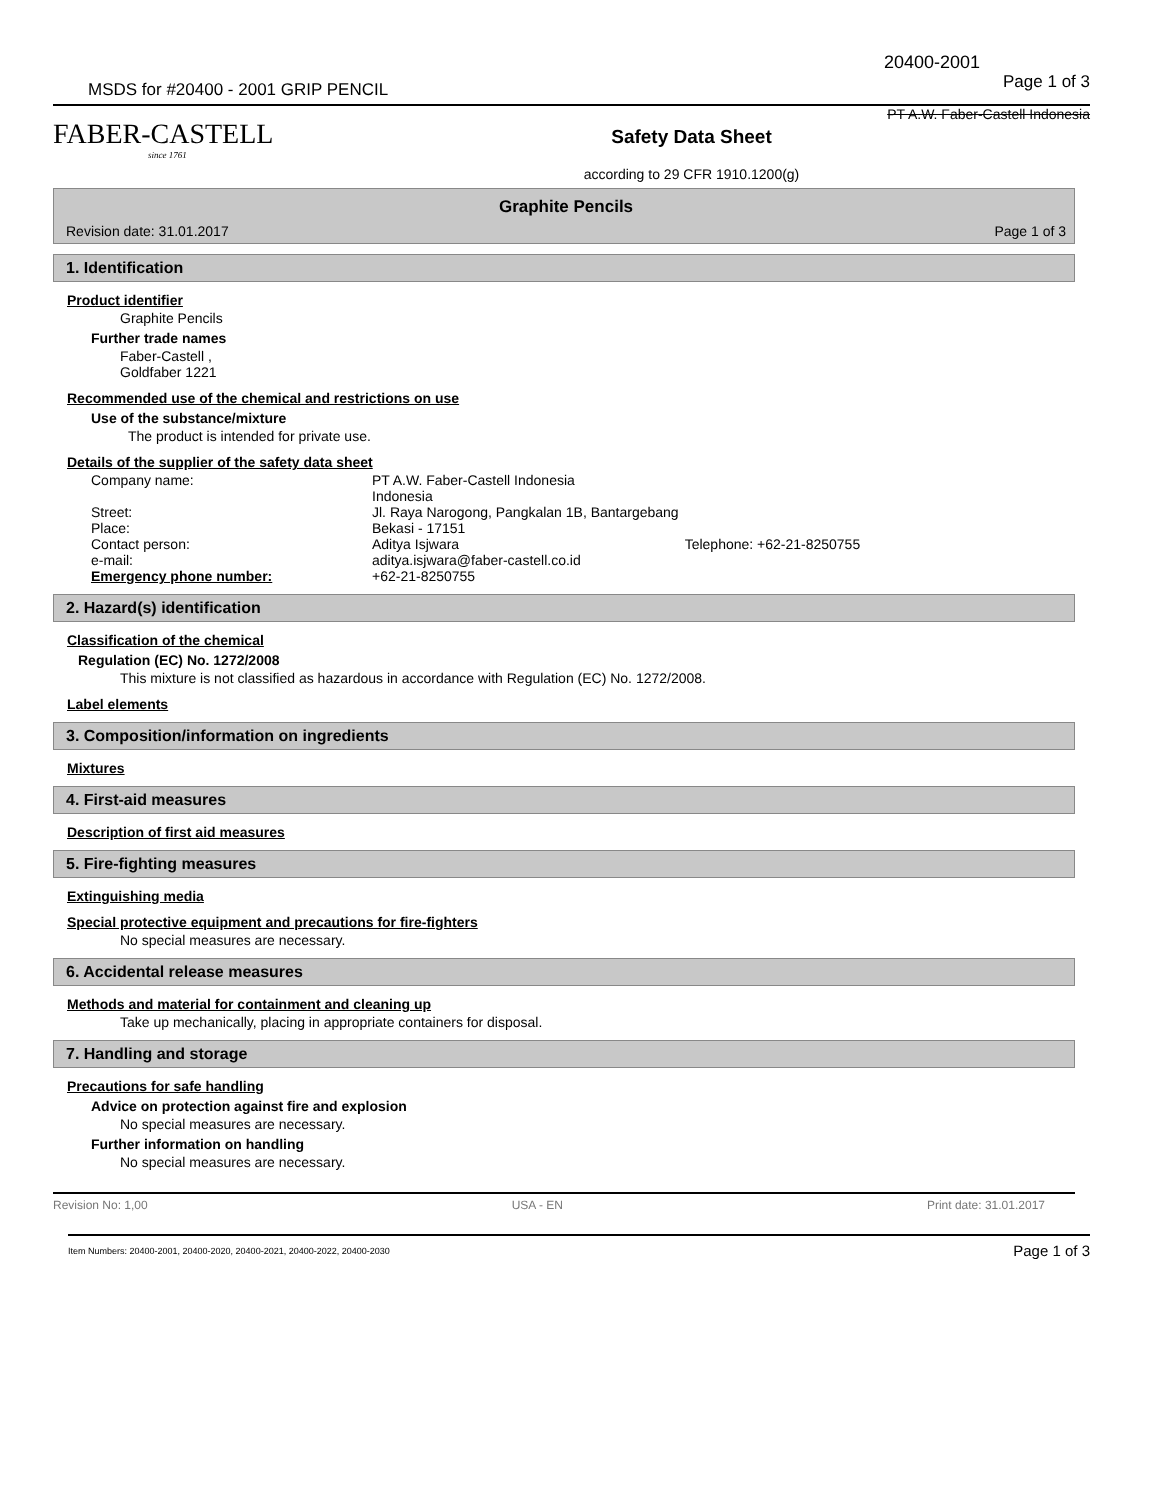20400-2001
MSDS for #20400 - 2001 GRIP PENCIL Page 1 of 3
FABER-CASTELL
since 1761
PT A.W. Faber-Castell Indonesia
Safety Data Sheet
according to 29 CFR 1910.1200(g)
Graphite Pencils
Revision date: 31.01.2017 Page 1 of 3
1. Identification
Product identifier
Graphite Pencils
Further trade names
Faber-Castell ,
Goldfaber 1221
Recommended use of the chemical and restrictions on use
Use of the substance/mixture
The product is intended for private use.
Details of the supplier of the safety data sheet
| Company name: | PT A.W. Faber-Castell Indonesia Indonesia | |
| Street: Place: | Jl. Raya Narogong, Pangkalan 1B, Bantargebang Bekasi - 17151 | |
| Contact person: e-mail: | Aditya Isjwara aditya.isjwara@faber-castell.co.id | Telephone: +62-21-8250755 |
| Emergency phone number: | +62-21-8250755 | |
2. Hazard(s) identification
Classification of the chemical
Regulation (EC) No. 1272/2008
This mixture is not classified as hazardous in accordance with Regulation (EC) No. 1272/2008.
Label elements
3. Composition/information on ingredients
Mixtures
4. First-aid measures
Description of first aid measures
5. Fire-fighting measures
Extinguishing media
Special protective equipment and precautions for fire-fighters
No special measures are necessary.
6. Accidental release measures
Methods and material for containment and cleaning up
Take up mechanically, placing in appropriate containers for disposal.
7. Handling and storage
Precautions for safe handling
Advice on protection against fire and explosion
No special measures are necessary.
Further information on handling
No special measures are necessary.
Revision No: 1,00 USA - EN Print date: 31.01.2017
Item Numbers: 20400-2001, 20400-2020, 20400-2021, 20400-2022, 20400-2030 Page 1 of 3